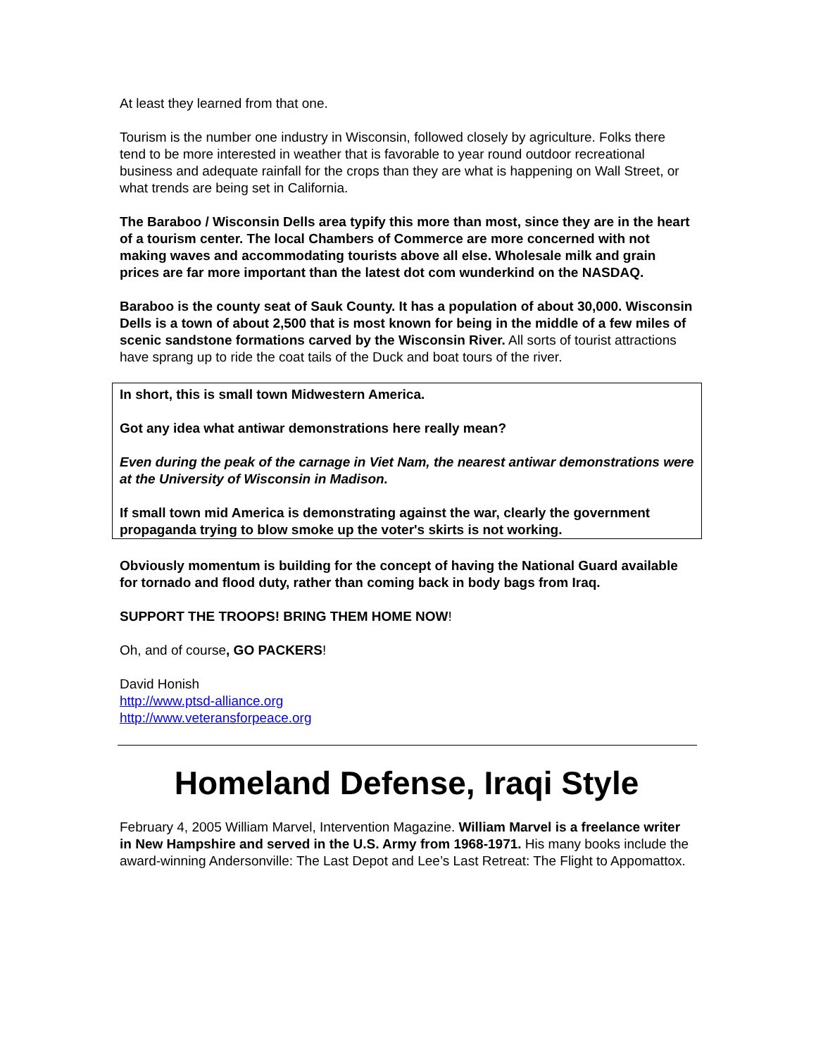At least they learned from that one.
Tourism is the number one industry in Wisconsin, followed closely by agriculture. Folks there tend to be more interested in weather that is favorable to year round outdoor recreational business and adequate rainfall for the crops than they are what is happening on Wall Street, or what trends are being set in California.
The Baraboo / Wisconsin Dells area typify this more than most, since they are in the heart of a tourism center. The local Chambers of Commerce are more concerned with not making waves and accommodating tourists above all else. Wholesale milk and grain prices are far more important than the latest dot com wunderkind on the NASDAQ.
Baraboo is the county seat of Sauk County. It has a population of about 30,000. Wisconsin Dells is a town of about 2,500 that is most known for being in the middle of a few miles of scenic sandstone formations carved by the Wisconsin River. All sorts of tourist attractions have sprang up to ride the coat tails of the Duck and boat tours of the river.
In short, this is small town Midwestern America.
Got any idea what antiwar demonstrations here really mean?
Even during the peak of the carnage in Viet Nam, the nearest antiwar demonstrations were at the University of Wisconsin in Madison.
If small town mid America is demonstrating against the war, clearly the government propaganda trying to blow smoke up the voter's skirts is not working.
Obviously momentum is building for the concept of having the National Guard available for tornado and flood duty, rather than coming back in body bags from Iraq.
SUPPORT THE TROOPS! BRING THEM HOME NOW!
Oh, and of course, GO PACKERS!
David Honish
http://www.ptsd-alliance.org
http://www.veteransforpeace.org
Homeland Defense, Iraqi Style
February 4, 2005 William Marvel, Intervention Magazine. William Marvel is a freelance writer in New Hampshire and served in the U.S. Army from 1968-1971. His many books include the award-winning Andersonville: The Last Depot and Lee’s Last Retreat: The Flight to Appomattox.